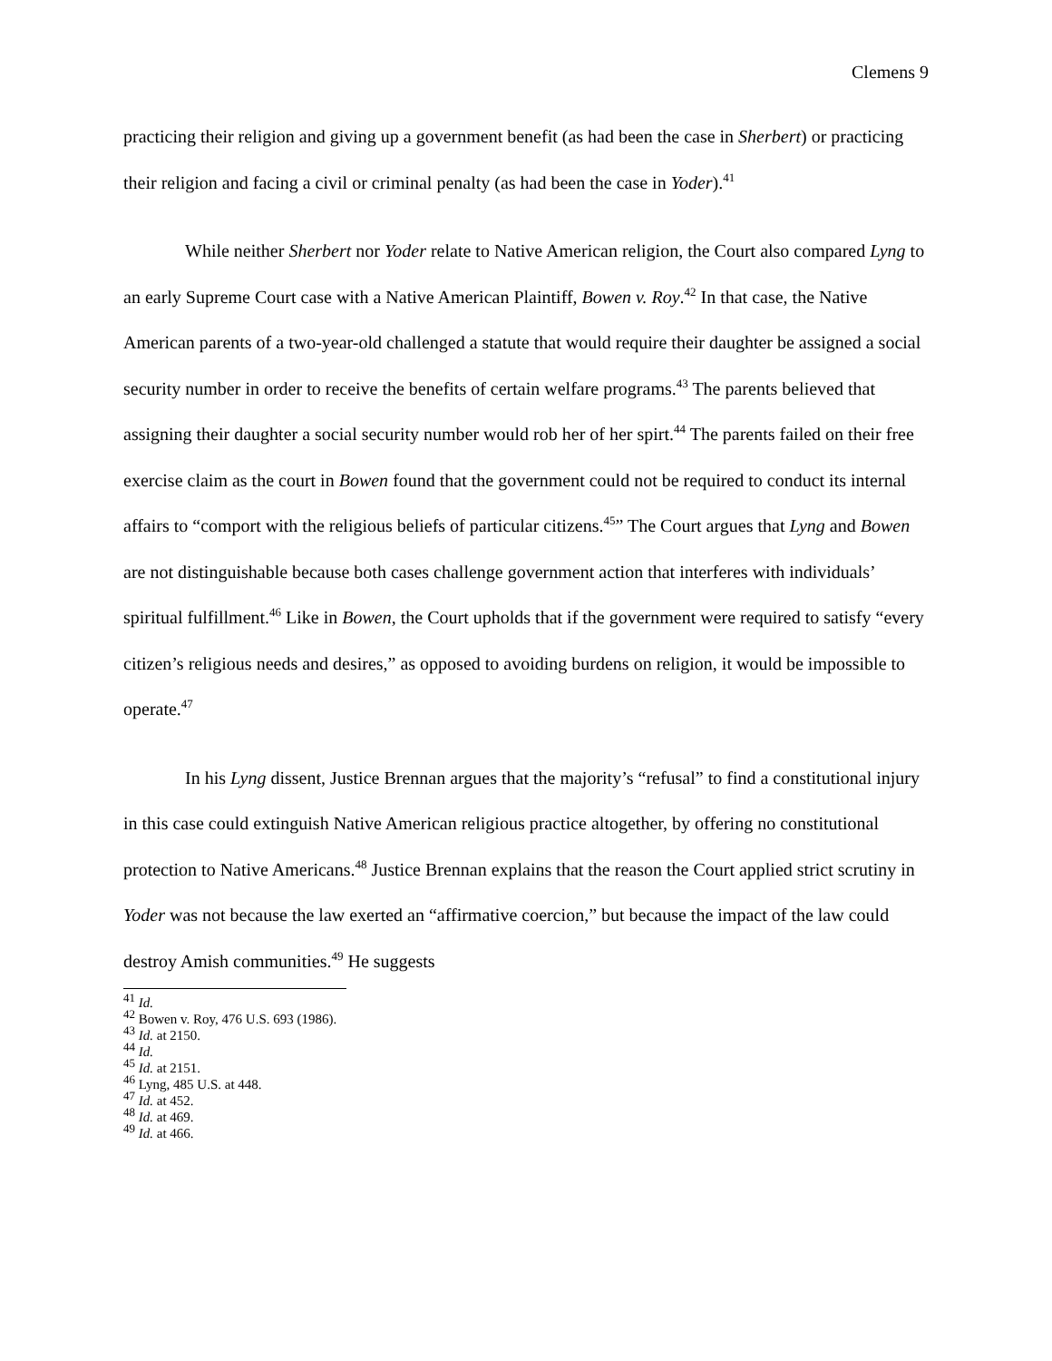Clemens 9
practicing their religion and giving up a government benefit (as had been the case in Sherbert) or practicing their religion and facing a civil or criminal penalty (as had been the case in Yoder).<sup>41</sup>
While neither Sherbert nor Yoder relate to Native American religion, the Court also compared Lyng to an early Supreme Court case with a Native American Plaintiff, Bowen v. Roy.<sup>42</sup> In that case, the Native American parents of a two-year-old challenged a statute that would require their daughter be assigned a social security number in order to receive the benefits of certain welfare programs.<sup>43</sup> The parents believed that assigning their daughter a social security number would rob her of her spirt.<sup>44</sup> The parents failed on their free exercise claim as the court in Bowen found that the government could not be required to conduct its internal affairs to “comport with the religious beliefs of particular citizens.<sup>45</sup>” The Court argues that Lyng and Bowen are not distinguishable because both cases challenge government action that interferes with individuals’ spiritual fulfillment.<sup>46</sup> Like in Bowen, the Court upholds that if the government were required to satisfy “every citizen’s religious needs and desires,” as opposed to avoiding burdens on religion, it would be impossible to operate.<sup>47</sup>
In his Lyng dissent, Justice Brennan argues that the majority’s “refusal” to find a constitutional injury in this case could extinguish Native American religious practice altogether, by offering no constitutional protection to Native Americans.<sup>48</sup> Justice Brennan explains that the reason the Court applied strict scrutiny in Yoder was not because the law exerted an “affirmative coercion,” but because the impact of the law could destroy Amish communities.<sup>49</sup> He suggests
<sup>41</sup> Id.
<sup>42</sup> Bowen v. Roy, 476 U.S. 693 (1986).
<sup>43</sup> Id. at 2150.
<sup>44</sup> Id.
<sup>45</sup> Id. at 2151.
<sup>46</sup> Lyng, 485 U.S. at 448.
<sup>47</sup> Id. at 452.
<sup>48</sup> Id. at 469.
<sup>49</sup> Id. at 466.